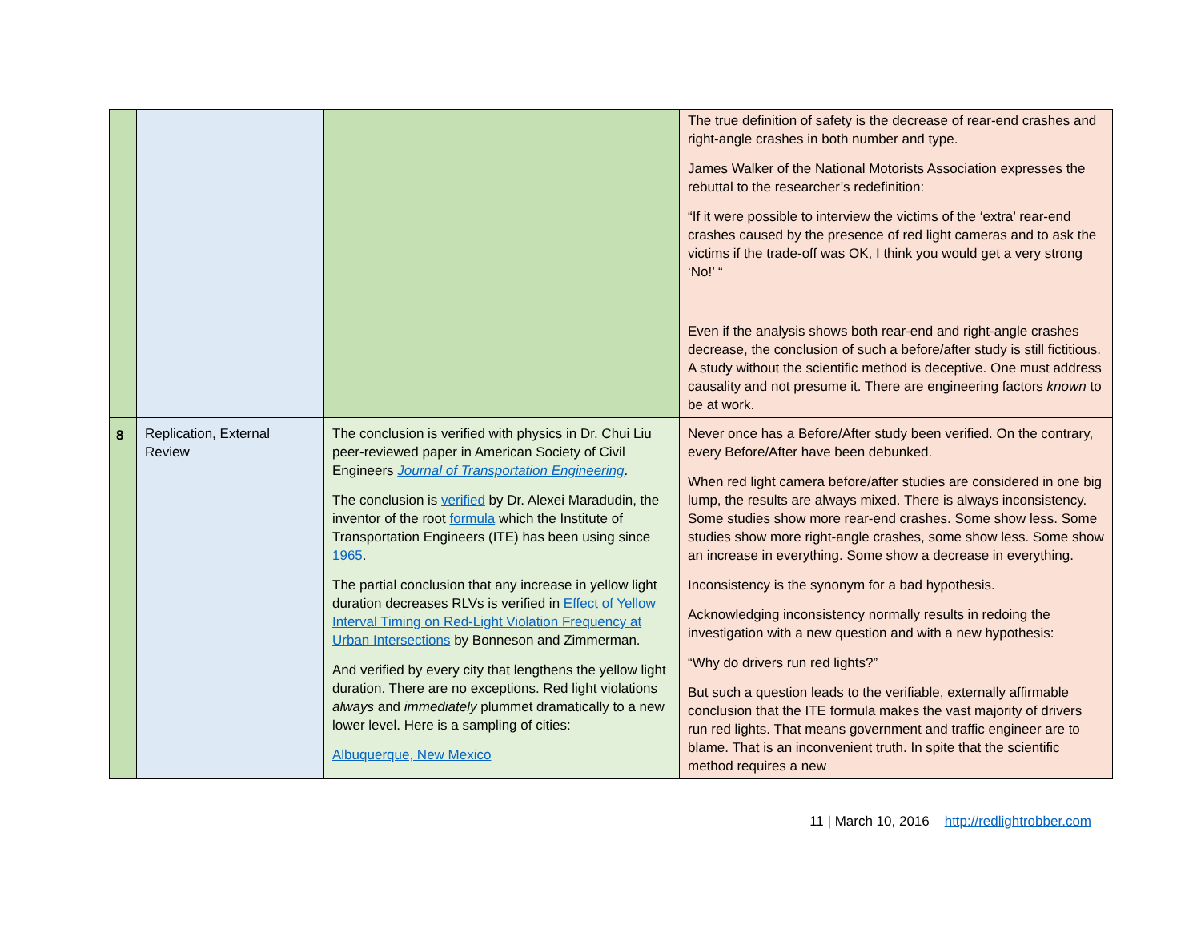| | | | The true definition of safety is the decrease of rear-end crashes and right-angle crashes in both number and type. James Walker of the National Motorists Association expresses the rebuttal to the researcher’s redefinition: “If it were possible to interview the victims of the ‘extra’ rear-end crashes caused by the presence of red light cameras and to ask the victims if the trade-off was OK, I think you would get a very strong ‘No!’ “ Even if the analysis shows both rear-end and right-angle crashes decrease, the conclusion of such a before/after study is still fictitious. A study without the scientific method is deceptive. One must address causality and not presume it. There are engineering factors known to be at work. |
| 8 | Replication, External Review | The conclusion is verified with physics in Dr. Chui Liu peer-reviewed paper in American Society of Civil Engineers Journal of Transportation Engineering . The conclusion is verified by Dr. Alexei Maradudin, the inventor of the root formula which the Institute of Transportation Engineers (ITE) has been using since 1965 . The partial conclusion that any increase in yellow light duration decreases RLVs is verified in Effect of Yellow Interval Timing on Red-Light Violation Frequency at Urban Intersections by Bonneson and Zimmerman. And verified by every city that lengthens the yellow light duration. There are no exceptions. Red light violations always and immediately plummet dramatically to a new lower level. Here is a sampling of cities: Albuquerque, New Mexico | Never once has a Before/After study been verified. On the contrary, every Before/After have been debunked. When red light camera before/after studies are considered in one big lump, the results are always mixed. There is always inconsistency. Some studies show more rear-end crashes. Some show less. Some studies show more right-angle crashes, some show less. Some show an increase in everything. Some show a decrease in everything. Inconsistency is the synonym for a bad hypothesis. Acknowledging inconsistency normally results in redoing the investigation with a new question and with a new hypothesis: “Why do drivers run red lights?” But such a question leads to the verifiable, externally affirmable conclusion that the ITE formula makes the vast majority of drivers run red lights. That means government and traffic engineer are to blame. That is an inconvenient truth. In spite that the scientific method requires a new |
11 | March 10, 2016 http://redlightrobber.com